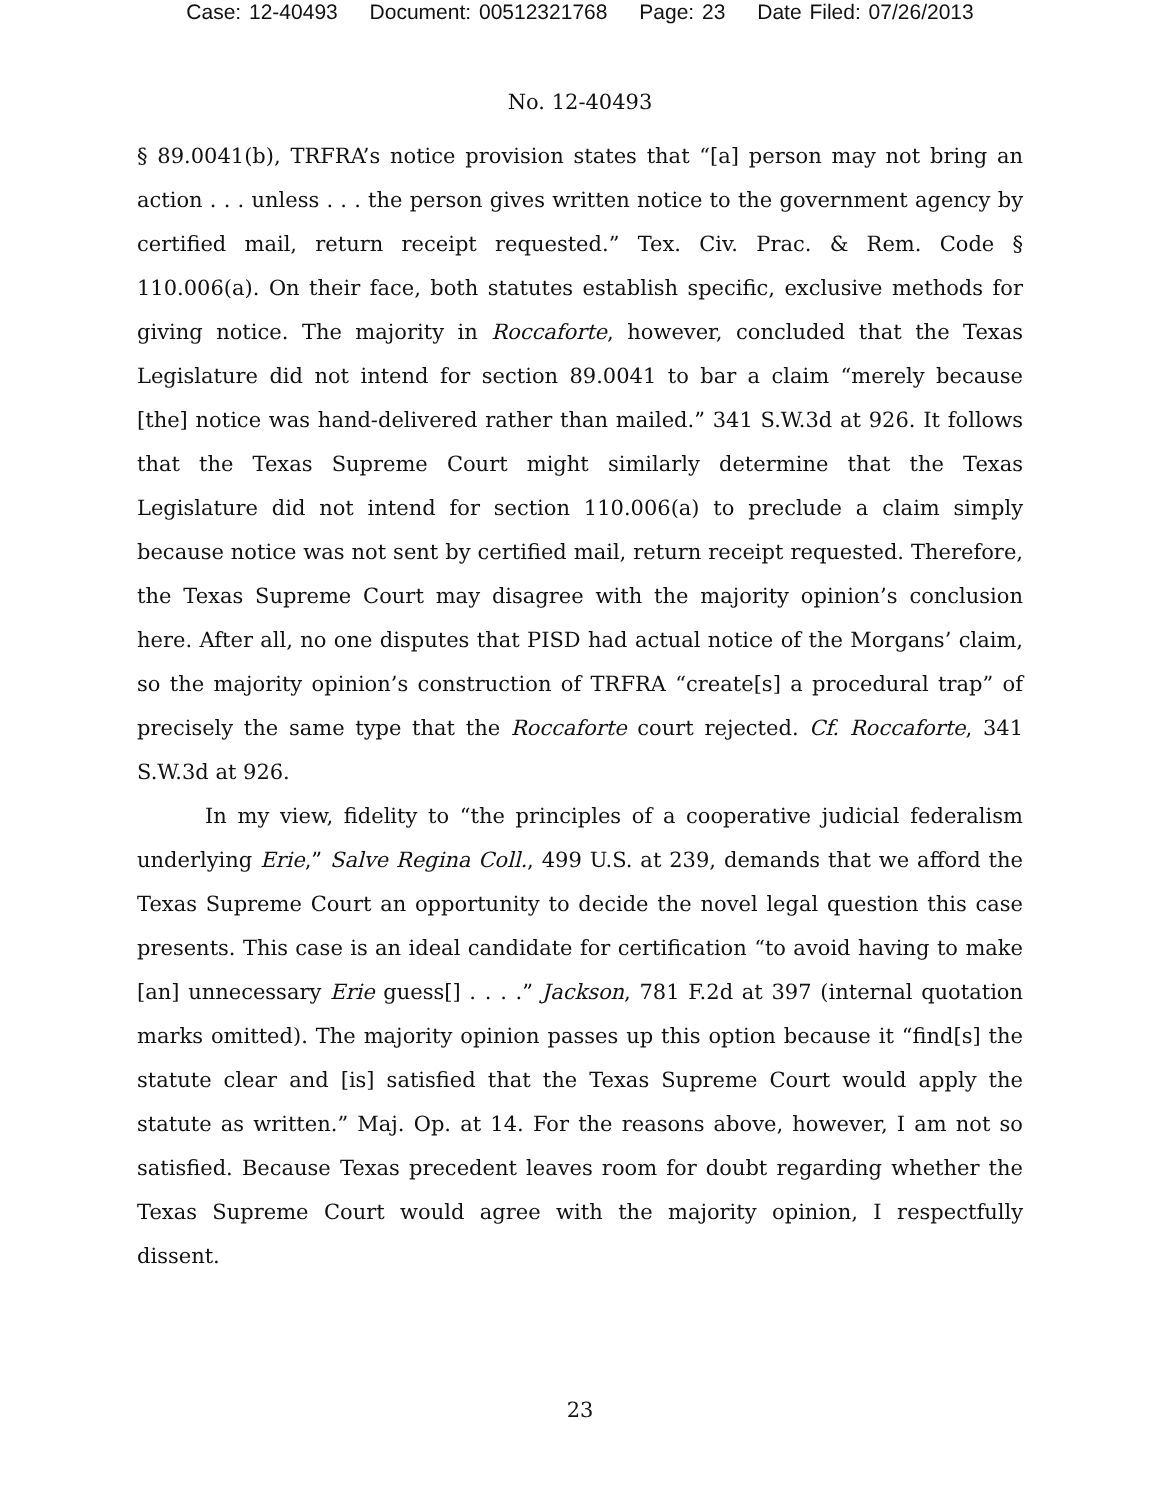Case: 12-40493 Document: 00512321768 Page: 23 Date Filed: 07/26/2013
No. 12-40493
§ 89.0041(b), TRFRA’s notice provision states that “[a] person may not bring an action . . . unless . . . the person gives written notice to the government agency by certified mail, return receipt requested.” Tex. Civ. Prac. & Rem. Code § 110.006(a). On their face, both statutes establish specific, exclusive methods for giving notice. The majority in Roccaforte, however, concluded that the Texas Legislature did not intend for section 89.0041 to bar a claim “merely because [the] notice was hand-delivered rather than mailed.” 341 S.W.3d at 926. It follows that the Texas Supreme Court might similarly determine that the Texas Legislature did not intend for section 110.006(a) to preclude a claim simply because notice was not sent by certified mail, return receipt requested. Therefore, the Texas Supreme Court may disagree with the majority opinion’s conclusion here. After all, no one disputes that PISD had actual notice of the Morgans’ claim, so the majority opinion’s construction of TRFRA “create[s] a procedural trap” of precisely the same type that the Roccaforte court rejected. Cf. Roccaforte, 341 S.W.3d at 926.
In my view, fidelity to “the principles of a cooperative judicial federalism underlying Erie,” Salve Regina Coll., 499 U.S. at 239, demands that we afford the Texas Supreme Court an opportunity to decide the novel legal question this case presents. This case is an ideal candidate for certification “to avoid having to make [an] unnecessary Erie guess[] . . . .” Jackson, 781 F.2d at 397 (internal quotation marks omitted). The majority opinion passes up this option because it “find[s] the statute clear and [is] satisfied that the Texas Supreme Court would apply the statute as written.” Maj. Op. at 14. For the reasons above, however, I am not so satisfied. Because Texas precedent leaves room for doubt regarding whether the Texas Supreme Court would agree with the majority opinion, I respectfully dissent.
23